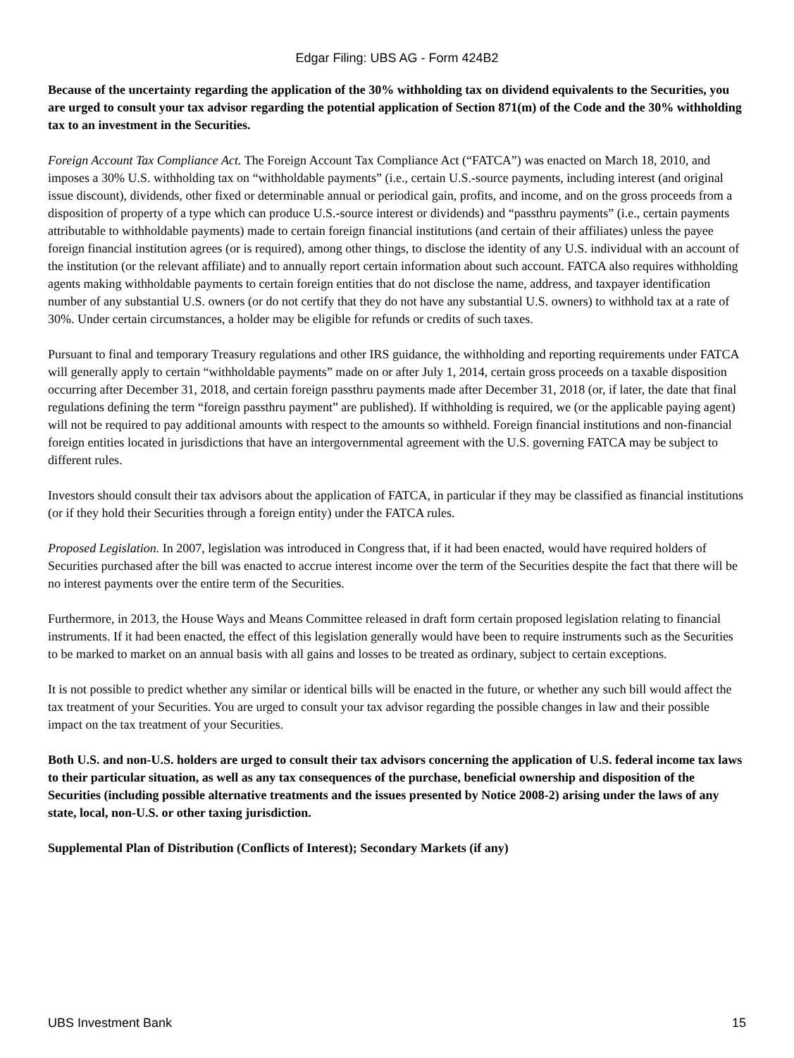Edgar Filing: UBS AG - Form 424B2
Because of the uncertainty regarding the application of the 30% withholding tax on dividend equivalents to the Securities, you are urged to consult your tax advisor regarding the potential application of Section 871(m) of the Code and the 30% withholding tax to an investment in the Securities.
Foreign Account Tax Compliance Act. The Foreign Account Tax Compliance Act (“FATCA”) was enacted on March 18, 2010, and imposes a 30% U.S. withholding tax on “withholdable payments” (i.e., certain U.S.-source payments, including interest (and original issue discount), dividends, other fixed or determinable annual or periodical gain, profits, and income, and on the gross proceeds from a disposition of property of a type which can produce U.S.-source interest or dividends) and “passthru payments” (i.e., certain payments attributable to withholdable payments) made to certain foreign financial institutions (and certain of their affiliates) unless the payee foreign financial institution agrees (or is required), among other things, to disclose the identity of any U.S. individual with an account of the institution (or the relevant affiliate) and to annually report certain information about such account. FATCA also requires withholding agents making withholdable payments to certain foreign entities that do not disclose the name, address, and taxpayer identification number of any substantial U.S. owners (or do not certify that they do not have any substantial U.S. owners) to withhold tax at a rate of 30%. Under certain circumstances, a holder may be eligible for refunds or credits of such taxes.
Pursuant to final and temporary Treasury regulations and other IRS guidance, the withholding and reporting requirements under FATCA will generally apply to certain “withholdable payments” made on or after July 1, 2014, certain gross proceeds on a taxable disposition occurring after December 31, 2018, and certain foreign passthru payments made after December 31, 2018 (or, if later, the date that final regulations defining the term “foreign passthru payment” are published). If withholding is required, we (or the applicable paying agent) will not be required to pay additional amounts with respect to the amounts so withheld. Foreign financial institutions and non-financial foreign entities located in jurisdictions that have an intergovernmental agreement with the U.S. governing FATCA may be subject to different rules.
Investors should consult their tax advisors about the application of FATCA, in particular if they may be classified as financial institutions (or if they hold their Securities through a foreign entity) under the FATCA rules.
Proposed Legislation. In 2007, legislation was introduced in Congress that, if it had been enacted, would have required holders of Securities purchased after the bill was enacted to accrue interest income over the term of the Securities despite the fact that there will be no interest payments over the entire term of the Securities.
Furthermore, in 2013, the House Ways and Means Committee released in draft form certain proposed legislation relating to financial instruments. If it had been enacted, the effect of this legislation generally would have been to require instruments such as the Securities to be marked to market on an annual basis with all gains and losses to be treated as ordinary, subject to certain exceptions.
It is not possible to predict whether any similar or identical bills will be enacted in the future, or whether any such bill would affect the tax treatment of your Securities. You are urged to consult your tax advisor regarding the possible changes in law and their possible impact on the tax treatment of your Securities.
Both U.S. and non-U.S. holders are urged to consult their tax advisors concerning the application of U.S. federal income tax laws to their particular situation, as well as any tax consequences of the purchase, beneficial ownership and disposition of the Securities (including possible alternative treatments and the issues presented by Notice 2008-2) arising under the laws of any state, local, non-U.S. or other taxing jurisdiction.
Supplemental Plan of Distribution (Conflicts of Interest); Secondary Markets (if any)
UBS Investment Bank 15